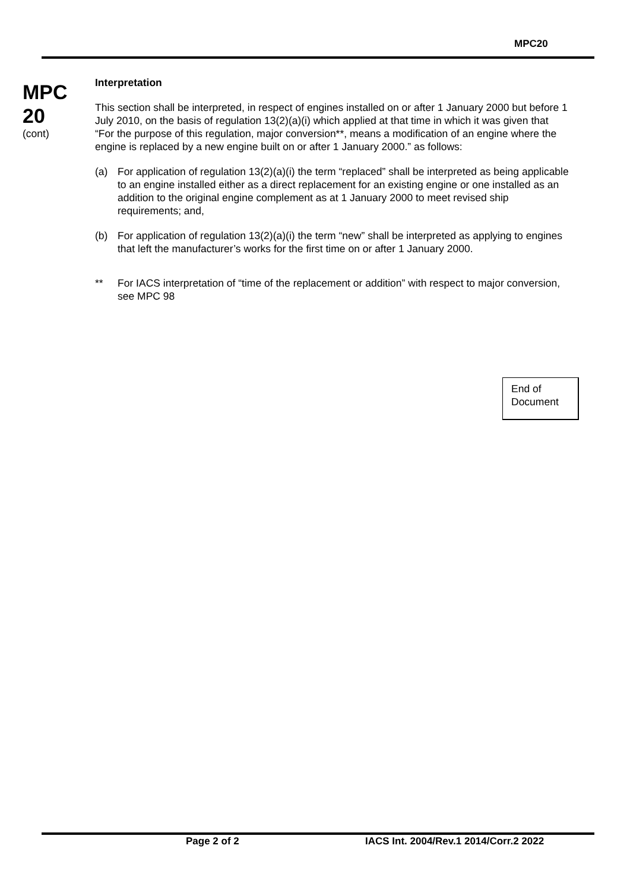MPC20
MPC
20
(cont)
Interpretation
This section shall be interpreted, in respect of engines installed on or after 1 January 2000 but before 1 July 2010, on the basis of regulation 13(2)(a)(i) which applied at that time in which it was given that “For the purpose of this regulation, major conversion**, means a modification of an engine where the engine is replaced by a new engine built on or after 1 January 2000.” as follows:
(a) For application of regulation 13(2)(a)(i) the term “replaced” shall be interpreted as being applicable to an engine installed either as a direct replacement for an existing engine or one installed as an addition to the original engine complement as at 1 January 2000 to meet revised ship requirements; and,
(b) For application of regulation 13(2)(a)(i) the term “new” shall be interpreted as applying to engines that left the manufacturer’s works for the first time on or after 1 January 2000.
** For IACS interpretation of “time of the replacement or addition” with respect to major conversion, see MPC 98
End of
Document
Page 2 of 2
IACS Int. 2004/Rev.1 2014/Corr.2 2022